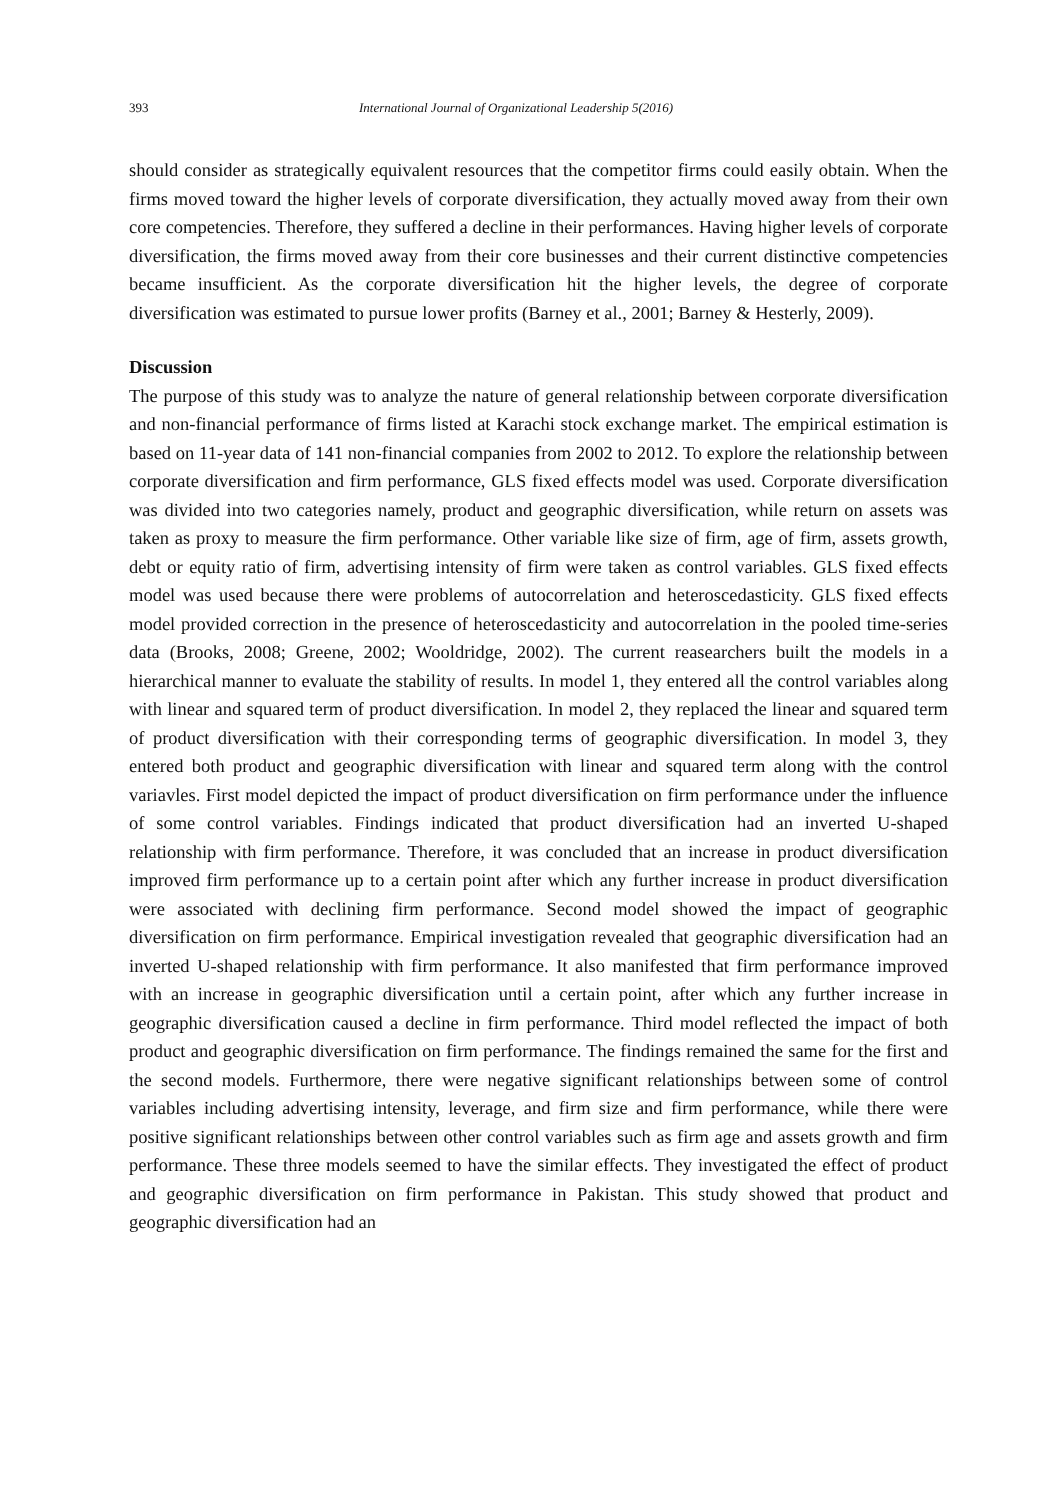393 International Journal of Organizational Leadership 5(2016)
should consider as strategically equivalent resources that the competitor firms could easily obtain. When the firms moved toward the higher levels of corporate diversification, they actually moved away from their own core competencies. Therefore, they suffered a decline in their performances. Having higher levels of corporate diversification, the firms moved away from their core businesses and their current distinctive competencies became insufficient. As the corporate diversification hit the higher levels, the degree of corporate diversification was estimated to pursue lower profits (Barney et al., 2001; Barney & Hesterly, 2009).
Discussion
The purpose of this study was to analyze the nature of general relationship between corporate diversification and non-financial performance of firms listed at Karachi stock exchange market. The empirical estimation is based on 11-year data of 141 non-financial companies from 2002 to 2012. To explore the relationship between corporate diversification and firm performance, GLS fixed effects model was used. Corporate diversification was divided into two categories namely, product and geographic diversification, while return on assets was taken as proxy to measure the firm performance. Other variable like size of firm, age of firm, assets growth, debt or equity ratio of firm, advertising intensity of firm were taken as control variables. GLS fixed effects model was used because there were problems of autocorrelation and heteroscedasticity. GLS fixed effects model provided correction in the presence of heteroscedasticity and autocorrelation in the pooled time-series data (Brooks, 2008; Greene, 2002; Wooldridge, 2002). The current reasearchers built the models in a hierarchical manner to evaluate the stability of results. In model 1, they entered all the control variables along with linear and squared term of product diversification. In model 2, they replaced the linear and squared term of product diversification with their corresponding terms of geographic diversification. In model 3, they entered both product and geographic diversification with linear and squared term along with the control variavles. First model depicted the impact of product diversification on firm performance under the influence of some control variables. Findings indicated that product diversification had an inverted U-shaped relationship with firm performance. Therefore, it was concluded that an increase in product diversification improved firm performance up to a certain point after which any further increase in product diversification were associated with declining firm performance. Second model showed the impact of geographic diversification on firm performance. Empirical investigation revealed that geographic diversification had an inverted U-shaped relationship with firm performance. It also manifested that firm performance improved with an increase in geographic diversification until a certain point, after which any further increase in geographic diversification caused a decline in firm performance. Third model reflected the impact of both product and geographic diversification on firm performance. The findings remained the same for the first and the second models. Furthermore, there were negative significant relationships between some of control variables including advertising intensity, leverage, and firm size and firm performance, while there were positive significant relationships between other control variables such as firm age and assets growth and firm performance. These three models seemed to have the similar effects. They investigated the effect of product and geographic diversification on firm performance in Pakistan. This study showed that product and geographic diversification had an